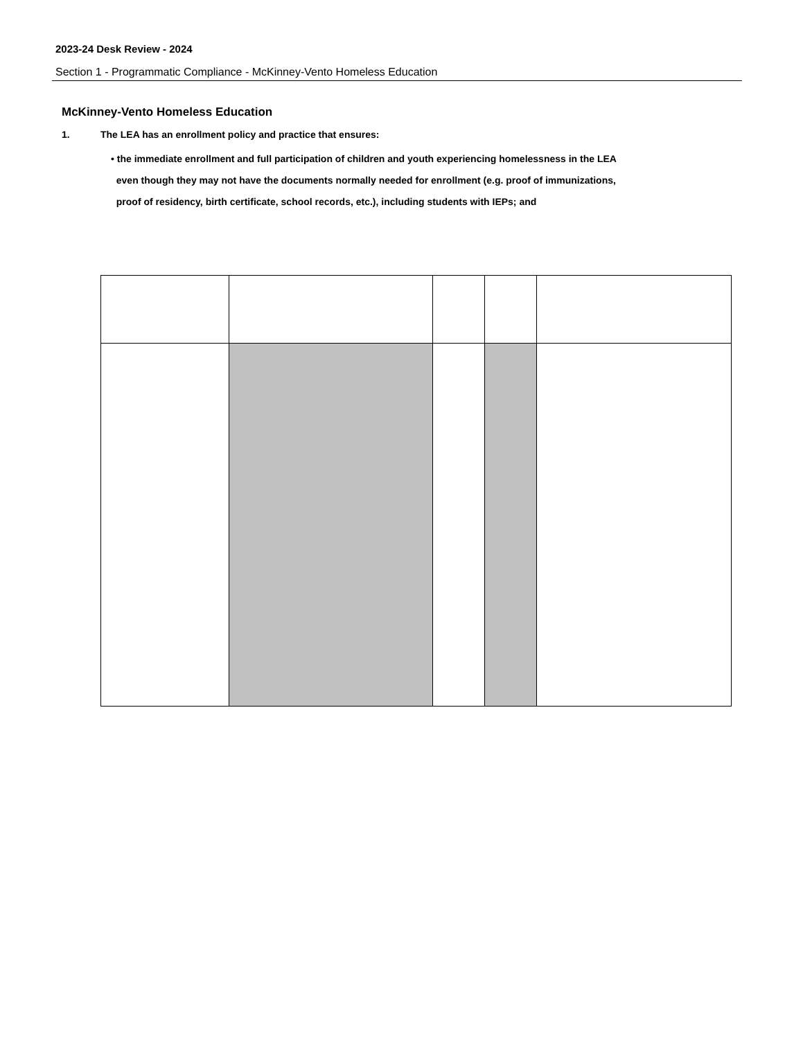2023-24 Desk Review - 2024
Section 1 - Programmatic Compliance - McKinney-Vento Homeless Education
McKinney-Vento Homeless Education
1. The LEA has an enrollment policy and practice that ensures:
• the immediate enrollment and full participation of children and youth experiencing homelessness in the LEA
even though they may not have the documents normally needed for enrollment (e.g. proof of immunizations,
proof of residency, birth certificate, school records, etc.), including students with IEPs; and